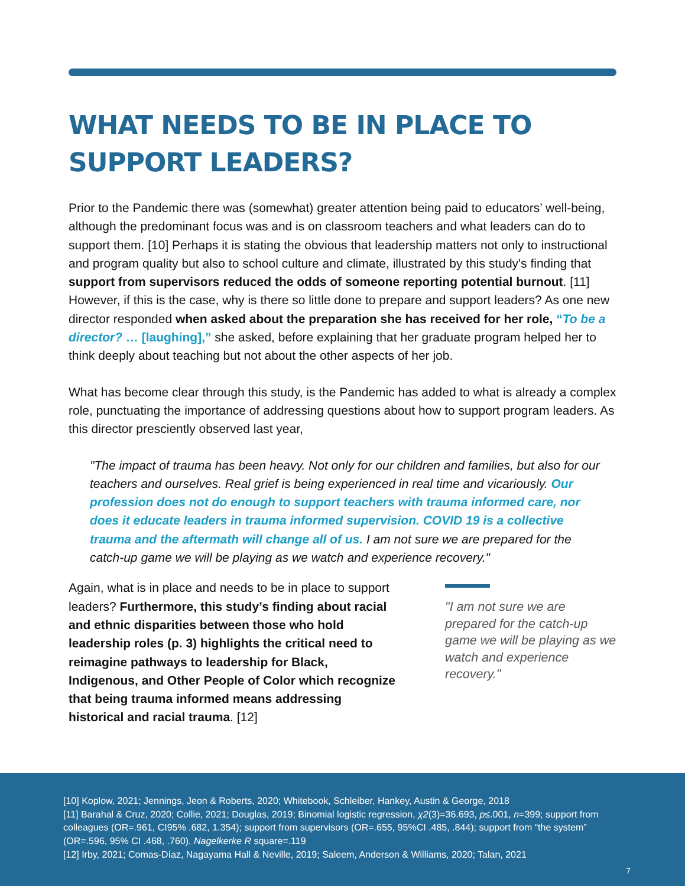WHAT NEEDS TO BE IN PLACE TO SUPPORT LEADERS?
Prior to the Pandemic there was (somewhat) greater attention being paid to educators’ well-being, although the predominant focus was and is on classroom teachers and what leaders can do to support them. [10] Perhaps it is stating the obvious that leadership matters not only to instructional and program quality but also to school culture and climate, illustrated by this study's finding that support from supervisors reduced the odds of someone reporting potential burnout. [11] However, if this is the case, why is there so little done to prepare and support leaders? As one new director responded when asked about the preparation she has received for her role, “To be a director? … [laughing],” she asked, before explaining that her graduate program helped her to think deeply about teaching but not about the other aspects of her job.
What has become clear through this study, is the Pandemic has added to what is already a complex role, punctuating the importance of addressing questions about how to support program leaders. As this director presciently observed last year,
"The impact of trauma has been heavy. Not only for our children and families, but also for our teachers and ourselves. Real grief is being experienced in real time and vicariously. Our profession does not do enough to support teachers with trauma informed care, nor does it educate leaders in trauma informed supervision. COVID 19 is a collective trauma and the aftermath will change all of us. I am not sure we are prepared for the catch-up game we will be playing as we watch and experience recovery."
Again, what is in place and needs to be in place to support leaders? Furthermore, this study’s finding about racial and ethnic disparities between those who hold leadership roles (p. 3) highlights the critical need to reimagine pathways to leadership for Black, Indigenous, and Other People of Color which recognize that being trauma informed means addressing historical and racial trauma. [12]
"I am not sure we are prepared for the catch-up game we will be playing as we watch and experience recovery."
[10] Koplow, 2021; Jennings, Jeon & Roberts, 2020; Whitebook, Schleiber, Hankey, Austin & George, 2018
[11] Barahal & Cruz, 2020; Collie, 2021; Douglas, 2019; Binomial logistic regression, χ2(3)=36.693, p≤.001, n=399; support from colleagues (OR=.961, CI95% .682, 1.354); support from supervisors (OR=.655, 95%CI .485, .844); support from “the system” (OR=.596, 95% CI .468, .760), Nagelkerke R square=.119
[12] Irby, 2021; Comas-Díaz, Nagayama Hall & Neville, 2019; Saleem, Anderson & Williams, 2020; Talan, 2021
7